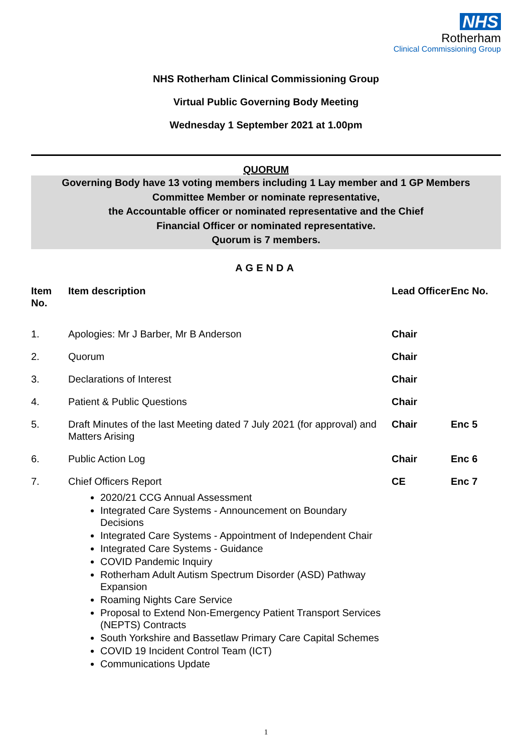NHS
Rotherham
Clinical Commissioning Group
NHS Rotherham Clinical Commissioning Group
Virtual Public Governing Body Meeting
Wednesday 1 September 2021 at 1.00pm
QUORUM
Governing Body have 13 voting members including 1 Lay member and 1 GP Members
Committee Member or nominate representative,
the Accountable officer or nominated representative and the Chief
Financial Officer or nominated representative.
Quorum is 7 members.
AGENDA
| Item No. | Item description | Lead Officer | Enc No. |
| --- | --- | --- | --- |
| 1. | Apologies: Mr J Barber, Mr B Anderson | Chair | |
| 2. | Quorum | Chair | |
| 3. | Declarations of Interest | Chair | |
| 4. | Patient & Public Questions | Chair | |
| 5. | Draft Minutes of the last Meeting dated 7 July 2021 (for approval) and Matters Arising | Chair | Enc 5 |
| 6. | Public Action Log | Chair | Enc 6 |
| 7. | Chief Officers Report 2020/21 CCG Annual Assessment Integrated Care Systems - Announcement on Boundary Decisions Integrated Care Systems - Appointment of Independent Chair Integrated Care Systems - Guidance COVID Pandemic Inquiry Rotherham Adult Autism Spectrum Disorder (ASD) Pathway Expansion Roaming Nights Care Service Proposal to Extend Non-Emergency Patient Transport Services (NEPTS) Contracts South Yorkshire and Bassetlaw Primary Care Capital Schemes COVID 19 Incident Control Team (ICT) Communications Update | CE | Enc 7 |
1